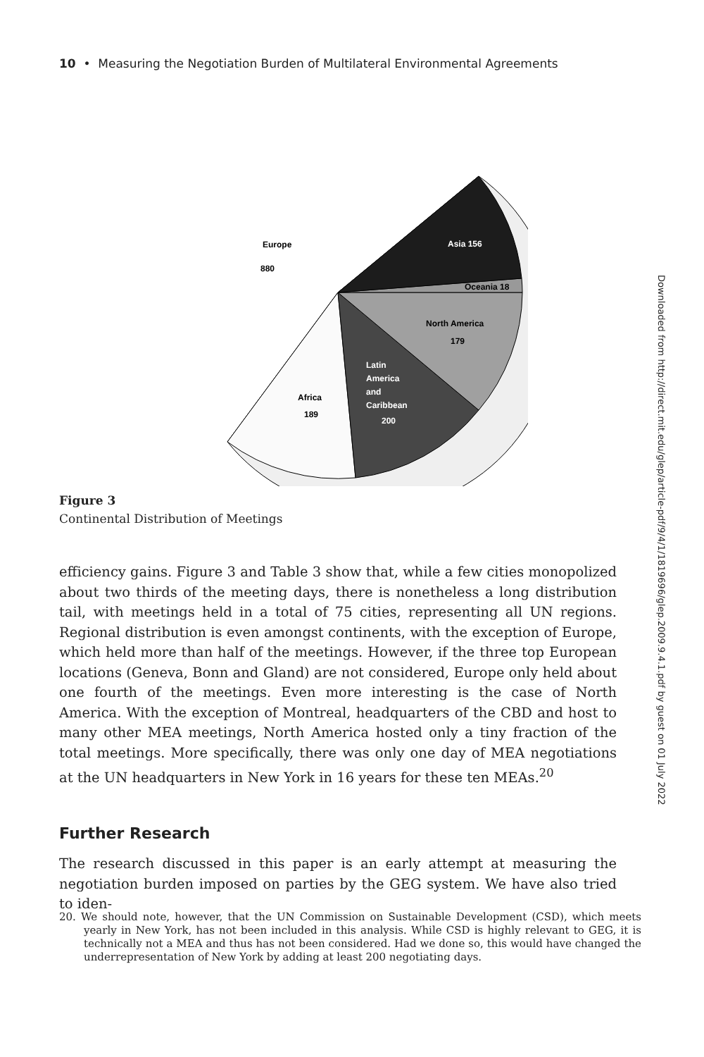10 • Measuring the Negotiation Burden of Multilateral Environmental Agreements
Europe
880
Asia 156
Oceania 18
North America
179
Latin
America
and
Caribbean
200
Africa
189
Figure 3
Continental Distribution of Meetings
efficiency gains. Figure 3 and Table 3 show that, while a few cities monopolized about two thirds of the meeting days, there is nonetheless a long distribution tail, with meetings held in a total of 75 cities, representing all UN regions. Regional distribution is even amongst continents, with the exception of Europe, which held more than half of the meetings. However, if the three top European locations (Geneva, Bonn and Gland) are not considered, Europe only held about one fourth of the meetings. Even more interesting is the case of North America. With the exception of Montreal, headquarters of the CBD and host to many other MEA meetings, North America hosted only a tiny fraction of the total meetings. More specifically, there was only one day of MEA negotiations at the UN headquarters in New York in 16 years for these ten MEAs.<sup>20</sup>
Further Research
The research discussed in this paper is an early attempt at measuring the negotiation burden imposed on parties by the GEG system. We have also tried to iden-
20. We should note, however, that the UN Commission on Sustainable Development (CSD), which meets yearly in New York, has not been included in this analysis. While CSD is highly relevant to GEG, it is technically not a MEA and thus has not been considered. Had we done so, this would have changed the underrepresentation of New York by adding at least 200 negotiating days.
Downloaded from http://direct.mit.edu/glep/article-pdf/9/4/1/1819696/glep.2009.9.4.1.pdf by guest on 01 July 2022